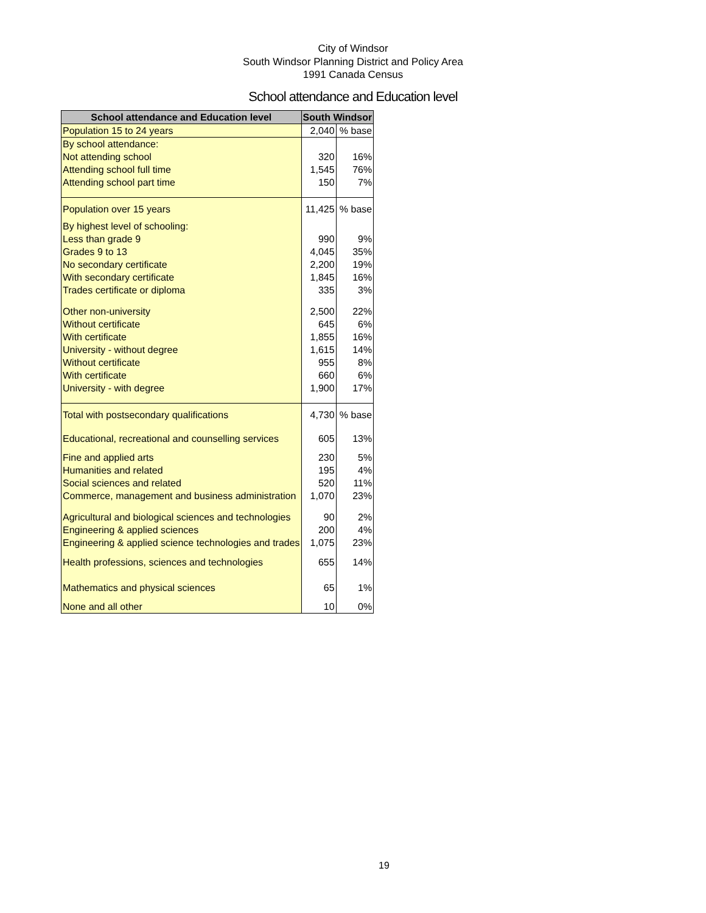City of Windsor
South Windsor Planning District and Policy Area
1991 Canada Census
School attendance and Education level
| School attendance and Education level | South Windsor | |
| --- | --- | --- |
| Population 15 to 24 years | 2,040 | % base |
| By school attendance: | | |
| Not attending school | 320 | 16% |
| Attending school full time | 1,545 | 76% |
| Attending school part time | 150 | 7% |
| Population over 15 years | 11,425 | % base |
| By highest level of schooling: | | |
| Less than grade 9 | 990 | 9% |
| Grades 9 to 13 | 4,045 | 35% |
| No secondary certificate | 2,200 | 19% |
| With secondary certificate | 1,845 | 16% |
| Trades certificate or diploma | 335 | 3% |
| Other non-university | 2,500 | 22% |
| Without certificate | 645 | 6% |
| With certificate | 1,855 | 16% |
| University - without degree | 1,615 | 14% |
| Without certificate | 955 | 8% |
| With certificate | 660 | 6% |
| University - with degree | 1,900 | 17% |
| Total with postsecondary qualifications | 4,730 | % base |
| Educational, recreational and counselling services | 605 | 13% |
| Fine and applied arts | 230 | 5% |
| Humanities and related | 195 | 4% |
| Social sciences and related | 520 | 11% |
| Commerce, management and business administration | 1,070 | 23% |
| Agricultural and biological sciences and technologies | 90 | 2% |
| Engineering & applied sciences | 200 | 4% |
| Engineering & applied science technologies and trades | 1,075 | 23% |
| Health professions, sciences and technologies | 655 | 14% |
| Mathematics and physical sciences | 65 | 1% |
| None and all other | 10 | 0% |
19